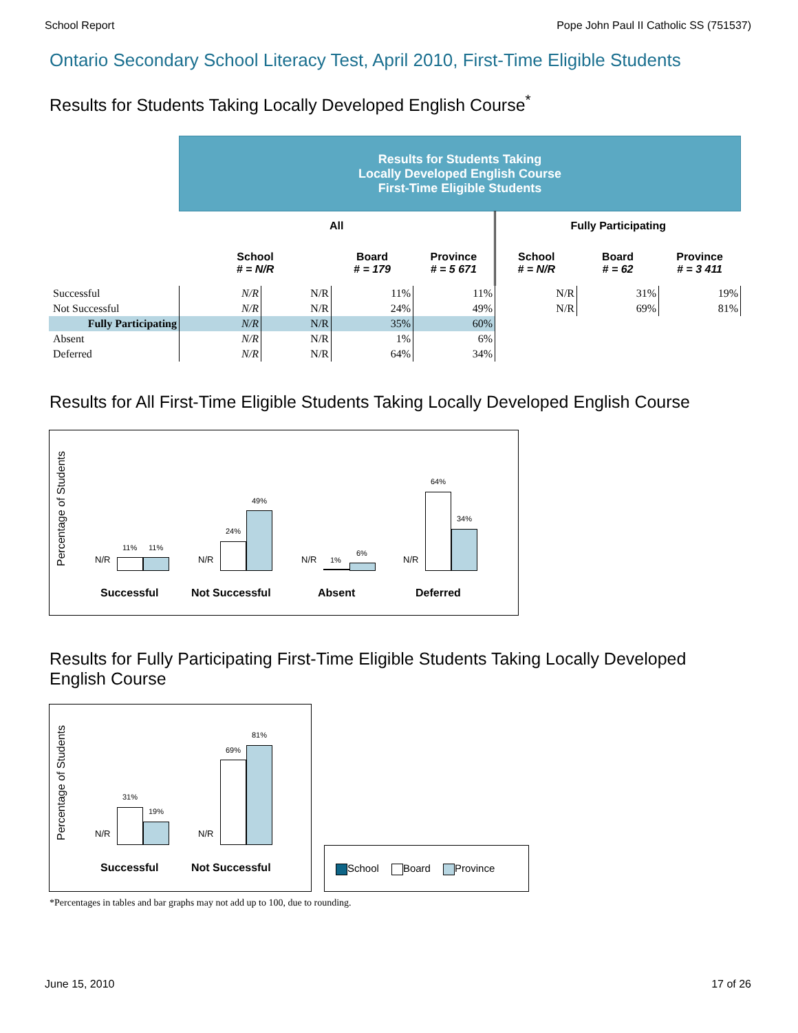School Report Pope John Paul II Catholic SS (751537)
Ontario Secondary School Literacy Test, April 2010, First-Time Eligible Students
Results for Students Taking Locally Developed English Course<sup>*</sup>
| | Results for Students Taking Locally Developed English Course First-Time Eligible Students | | | | | | |
| | All | | | | Fully Participating | | |
| | School # = N/R | | Board # = 179 | Province # = 5 671 | School # = N/R | Board # = 62 | Province # = 3 411 |
| Successful | N/R | N/R | 11% | 11% | N/R | 31% | 19% |
| Not Successful | N/R | N/R | 24% | 49% | N/R | 69% | 81% |
| Fully Participating | N/R | N/R | 35% | 60% | | | |
| Absent | N/R | N/R | 1% | 6% | | | |
| Deferred | N/R | N/R | 64% | 34% | | | |
Results for All First-Time Eligible Students Taking Locally Developed English Course
Percentage of Students
N/R
11% 11%
N/R
24%
49%
N/R 1%
6%
N/R
64%
34%
Successful Not Successful Absent Deferred
Results for Fully Participating First-Time Eligible Students Taking Locally Developed English Course
Percentage of Students
N/R
31%
19%
N/R
69%
81%
Successful Not Successful
School Board Province
*Percentages in tables and bar graphs may not add up to 100, due to rounding.
June 15, 2010 17 of 26